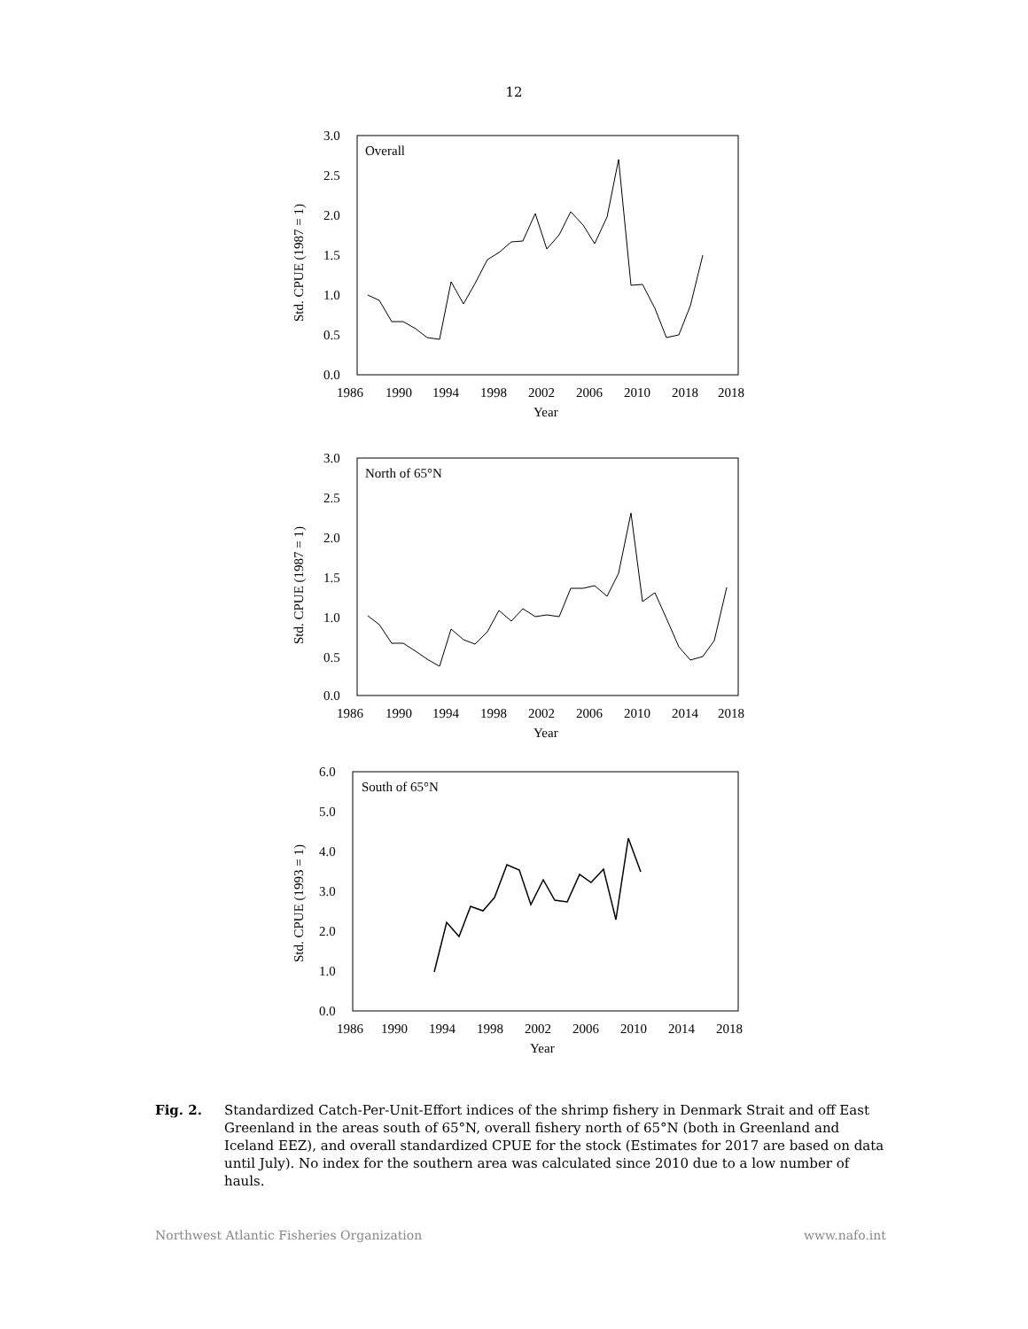12
Overall
3.0
2.5
2.0
1.5
1.0
0.5
0.0
1986
1990
1994
1998
2002
2006
2010
2018
2018
Year
Std. CPUE (1987 = 1)
North of 65°N
3.0
2.5
2.0
1.5
1.0
0.5
0.0
1986
1990
1994
1998
2002
2006
2010
2014
2018
Year
Std. CPUE (1987 = 1)
South of 65°N
6.0
5.0
4.0
3.0
2.0
1.0
0.0
1986
1990
1994
1998
2002
2006
2010
2014
2018
Year
Std. CPUE (1993 = 1)
Fig. 2. Standardized Catch-Per-Unit-Effort indices of the shrimp fishery in Denmark Strait and off East Greenland in the areas south of 65°N, overall fishery north of 65°N (both in Greenland and Iceland EEZ), and overall standardized CPUE for the stock (Estimates for 2017 are based on data until July). No index for the southern area was calculated since 2010 due to a low number of hauls.
Northwest Atlantic Fisheries Organization www.nafo.int